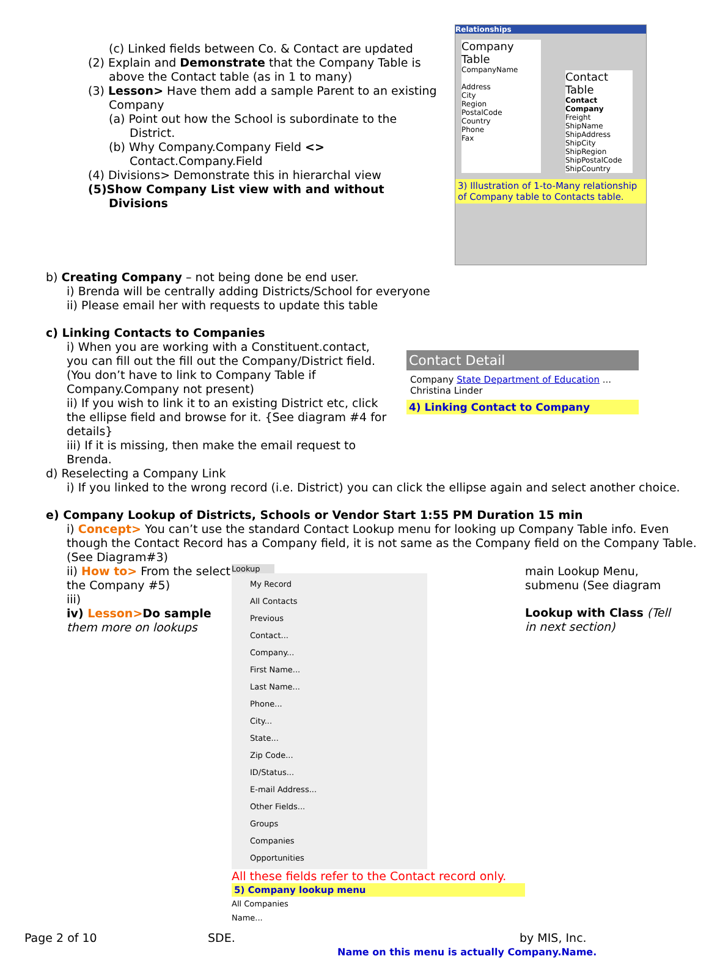(c) Linked fields between Co. & Contact are updated
(2) Explain and Demonstrate that the Company Table is
above the Contact table (as in 1 to many)
(3) Lesson> Have them add a sample Parent to an existing
Company
(a) Point out how the School is subordinate to the
District.
(b) Why Company.Company Field <>
Contact.Company.Field
(4) Divisions> Demonstrate this in hierarchal view
(5)Show Company List view with and without
Divisions
Relationships
Company Table
CompanyName
Address
City
Region
PostalCode
Country
Phone
Fax
Contact Table
Contact
Company
Freight
ShipName
ShipAddress
ShipCity
ShipRegion
ShipPostalCode
ShipCountry
3) Illustration of 1-to-Many relationship of Company table to Contacts table.
b) Creating Company – not being done be end user.
i) Brenda will be centrally adding Districts/School for everyone
ii) Please email her with requests to update this table
c) Linking Contacts to Companies
i) When you are working with a Constituent.contact, you can fill out the fill out the Company/District field. (You don’t have to link to Company Table if Company.Company not present)
ii) If you wish to link it to an existing District etc, click the ellipse field and browse for it. {See diagram #4 for details}
iii) If it is missing, then make the email request to Brenda.
Contact Detail
Company State Department of Education ...
Christina Linder
4) Linking Contact to Company
d) Reselecting a Company Link
i) If you linked to the wrong record (i.e. District) you can click the ellipse again and select another choice.
e) Company Lookup of Districts, Schools or Vendor Start 1:55 PM Duration 15 min
i) Concept> You can’t use the standard Contact Lookup menu for looking up Company Table info. Even though the Contact Record has a Company field, it is not same as the Company field on the Company Table. (See Diagram#3)
ii) How to> From the select the Company #5)
iii)
iv) Lesson>Do sample them more on lookups
Lookup
My Record
All Contacts
Previous
Contact...
Company...
First Name...
Last Name...
Phone...
City...
State...
Zip Code...
ID/Status...
E-mail Address...
Other Fields...
Groups
Companies
Opportunities
All these fields refer to the Contact record only.
5) Company lookup menu
All Companies
Name...
main Lookup Menu, submenu (See diagram
Lookup with Class (Tell in next section)
Page 2 of 10 SDE. by MIS, Inc.
Name on this menu is actually Company.Name.